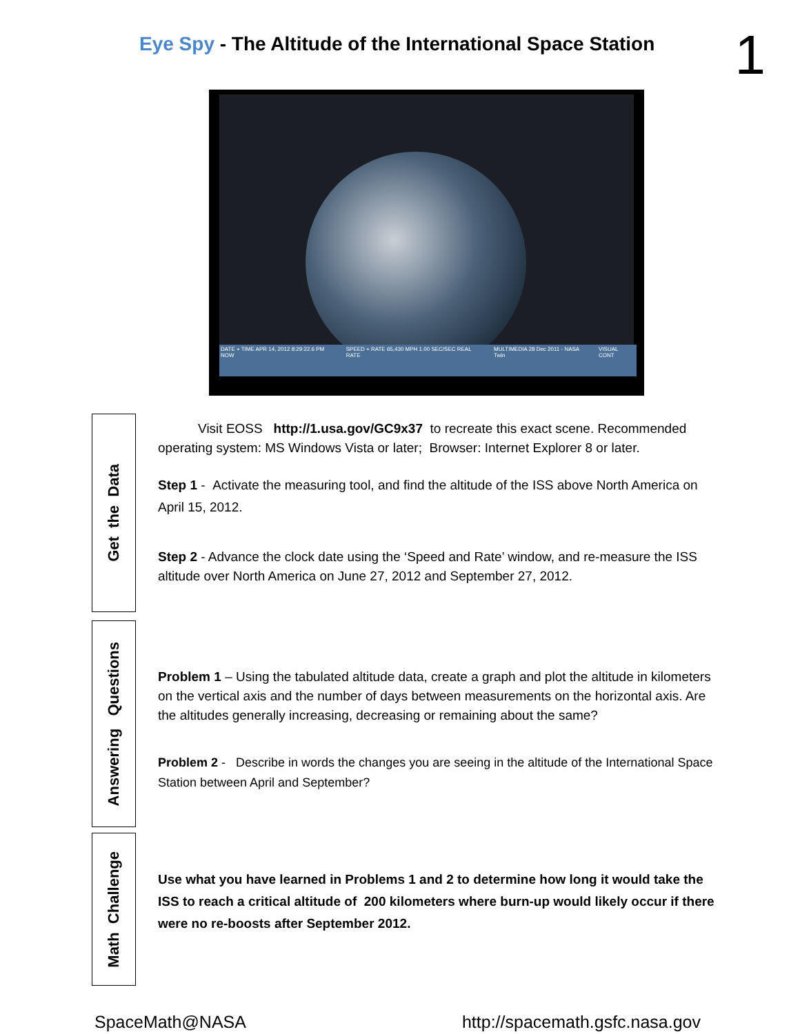Eye Spy - The Altitude of the International Space Station
1
DATE + TIME APR 14, 2012 8:29:22.6 PM NOW SPEED + RATE 65,430 MPH 1.00 SEC/SEC REAL RATE MULTIMEDIA 28 Dec 2011 - NASA Twin VISUAL CONT
Get the Data
Visit EOSS http://1.usa.gov/GC9x37 to recreate this exact scene. Recommended operating system: MS Windows Vista or later; Browser: Internet Explorer 8 or later.
Step 1 - Activate the measuring tool, and find the altitude of the ISS above North America on April 15, 2012.
Step 2 - Advance the clock date using the ‘Speed and Rate’ window, and re-measure the ISS altitude over North America on June 27, 2012 and September 27, 2012.
Answering Questions
Problem 1 – Using the tabulated altitude data, create a graph and plot the altitude in kilometers on the vertical axis and the number of days between measurements on the horizontal axis. Are the altitudes generally increasing, decreasing or remaining about the same?
Problem 2 - Describe in words the changes you are seeing in the altitude of the International Space Station between April and September?
Math Challenge
Use what you have learned in Problems 1 and 2 to determine how long it would take the ISS to reach a critical altitude of 200 kilometers where burn-up would likely occur if there were no re-boosts after September 2012.
SpaceMath@NASA http://spacemath.gsfc.nasa.gov